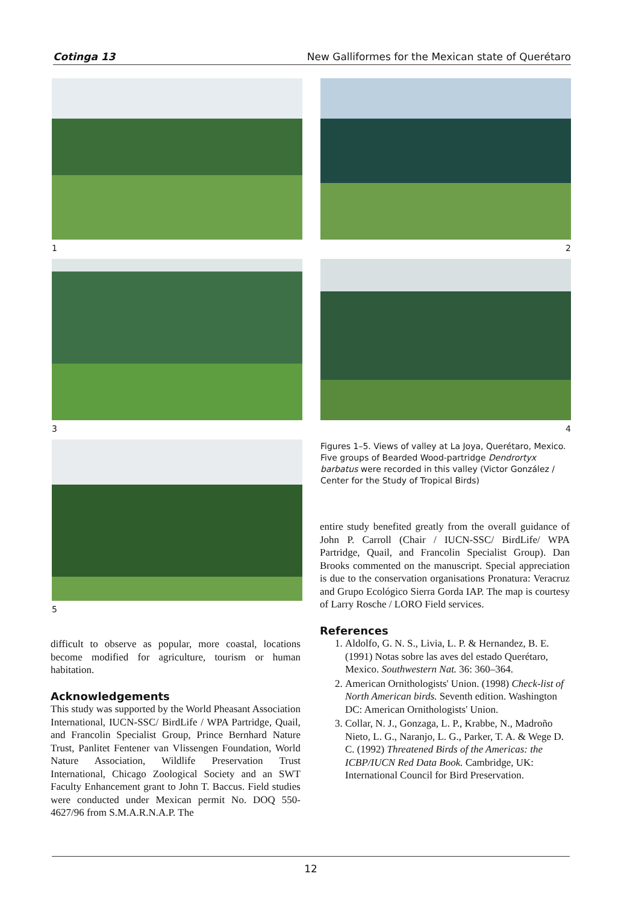Cotinga 13 New Galliformes for the Mexican state of Querétaro
1
2
3
4
5
Figures 1–5. Views of valley at La Joya, Querétaro, Mexico. Five groups of Bearded Wood-partridge Dendrortyx barbatus were recorded in this valley (Victor González / Center for the Study of Tropical Birds)
difficult to observe as popular, more coastal, locations become modified for agriculture, tourism or human habitation.
Acknowledgements
This study was supported by the World Pheasant Association International, IUCN-SSC/ BirdLife / WPA Partridge, Quail, and Francolin Specialist Group, Prince Bernhard Nature Trust, Panlitet Fentener van Vlissengen Foundation, World Nature Association, Wildlife Preservation Trust International, Chicago Zoological Society and an SWT Faculty Enhancement grant to John T. Baccus. Field studies were conducted under Mexican permit No. DOQ 550-4627/96 from S.M.A.R.N.A.P. The
entire study benefited greatly from the overall guidance of John P. Carroll (Chair / IUCN-SSC/ BirdLife/ WPA Partridge, Quail, and Francolin Specialist Group). Dan Brooks commented on the manuscript. Special appreciation is due to the conservation organisations Pronatura: Veracruz and Grupo Ecológico Sierra Gorda IAP. The map is courtesy of Larry Rosche / LORO Field services.
References
1. Aldolfo, G. N. S., Livia, L. P. & Hernandez, B. E. (1991) Notas sobre las aves del estado Querétaro, Mexico. Southwestern Nat. 36: 360–364.
2. American Ornithologists' Union. (1998) Check-list of North American birds. Seventh edition. Washington DC: American Ornithologists' Union.
3. Collar, N. J., Gonzaga, L. P., Krabbe, N., Madroño Nieto, L. G., Naranjo, L. G., Parker, T. A. & Wege D. C. (1992) Threatened Birds of the Americas: the ICBP/IUCN Red Data Book. Cambridge, UK: International Council for Bird Preservation.
12